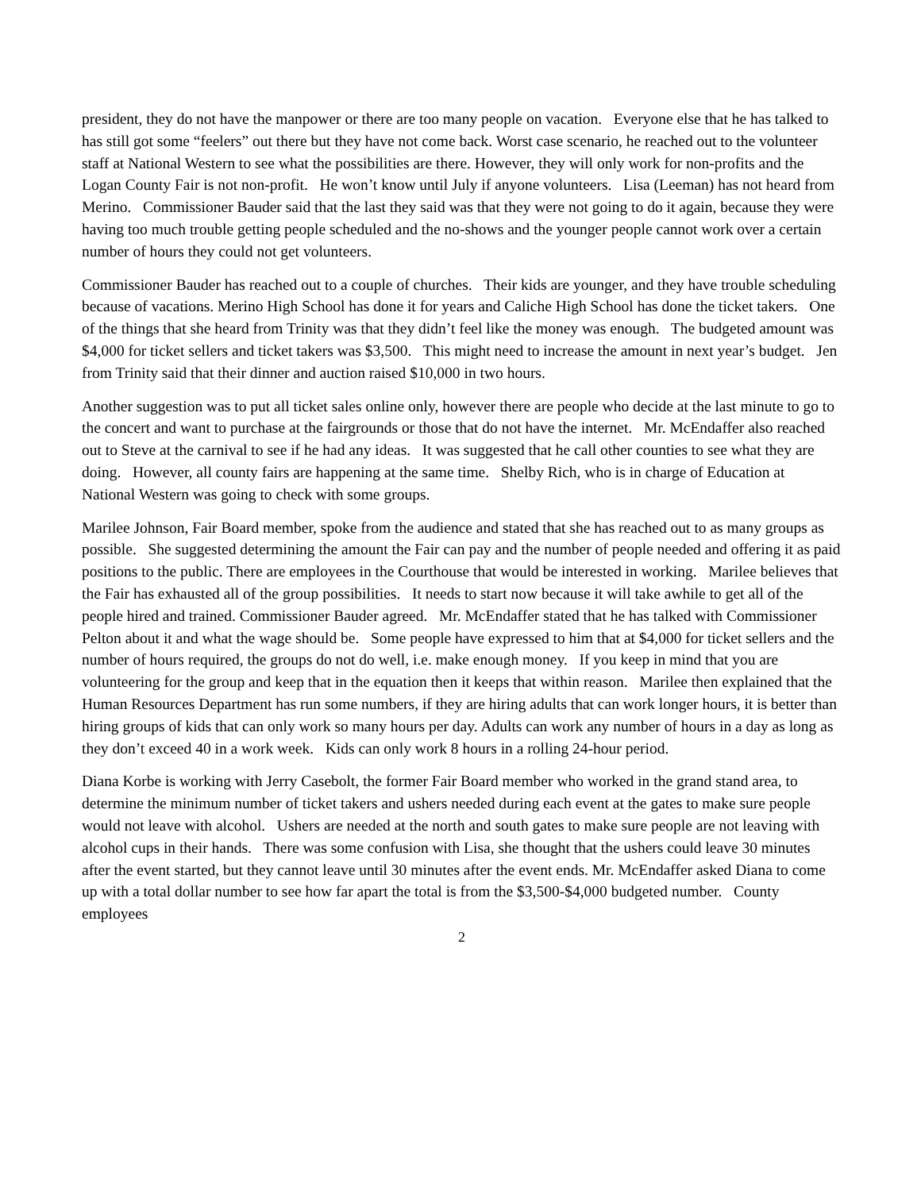president, they do not have the manpower or there are too many people on vacation. Everyone else that he has talked to has still got some “feelers” out there but they have not come back. Worst case scenario, he reached out to the volunteer staff at National Western to see what the possibilities are there. However, they will only work for non-profits and the Logan County Fair is not non-profit. He won’t know until July if anyone volunteers. Lisa (Leeman) has not heard from Merino. Commissioner Bauder said that the last they said was that they were not going to do it again, because they were having too much trouble getting people scheduled and the no-shows and the younger people cannot work over a certain number of hours they could not get volunteers.
Commissioner Bauder has reached out to a couple of churches. Their kids are younger, and they have trouble scheduling because of vacations. Merino High School has done it for years and Caliche High School has done the ticket takers. One of the things that she heard from Trinity was that they didn’t feel like the money was enough. The budgeted amount was $4,000 for ticket sellers and ticket takers was $3,500. This might need to increase the amount in next year’s budget. Jen from Trinity said that their dinner and auction raised $10,000 in two hours.
Another suggestion was to put all ticket sales online only, however there are people who decide at the last minute to go to the concert and want to purchase at the fairgrounds or those that do not have the internet. Mr. McEndaffer also reached out to Steve at the carnival to see if he had any ideas. It was suggested that he call other counties to see what they are doing. However, all county fairs are happening at the same time. Shelby Rich, who is in charge of Education at National Western was going to check with some groups.
Marilee Johnson, Fair Board member, spoke from the audience and stated that she has reached out to as many groups as possible. She suggested determining the amount the Fair can pay and the number of people needed and offering it as paid positions to the public. There are employees in the Courthouse that would be interested in working. Marilee believes that the Fair has exhausted all of the group possibilities. It needs to start now because it will take awhile to get all of the people hired and trained. Commissioner Bauder agreed. Mr. McEndaffer stated that he has talked with Commissioner Pelton about it and what the wage should be. Some people have expressed to him that at $4,000 for ticket sellers and the number of hours required, the groups do not do well, i.e. make enough money. If you keep in mind that you are volunteering for the group and keep that in the equation then it keeps that within reason. Marilee then explained that the Human Resources Department has run some numbers, if they are hiring adults that can work longer hours, it is better than hiring groups of kids that can only work so many hours per day. Adults can work any number of hours in a day as long as they don’t exceed 40 in a work week. Kids can only work 8 hours in a rolling 24-hour period.
Diana Korbe is working with Jerry Casebolt, the former Fair Board member who worked in the grand stand area, to determine the minimum number of ticket takers and ushers needed during each event at the gates to make sure people would not leave with alcohol. Ushers are needed at the north and south gates to make sure people are not leaving with alcohol cups in their hands. There was some confusion with Lisa, she thought that the ushers could leave 30 minutes after the event started, but they cannot leave until 30 minutes after the event ends. Mr. McEndaffer asked Diana to come up with a total dollar number to see how far apart the total is from the $3,500-$4,000 budgeted number. County employees
2